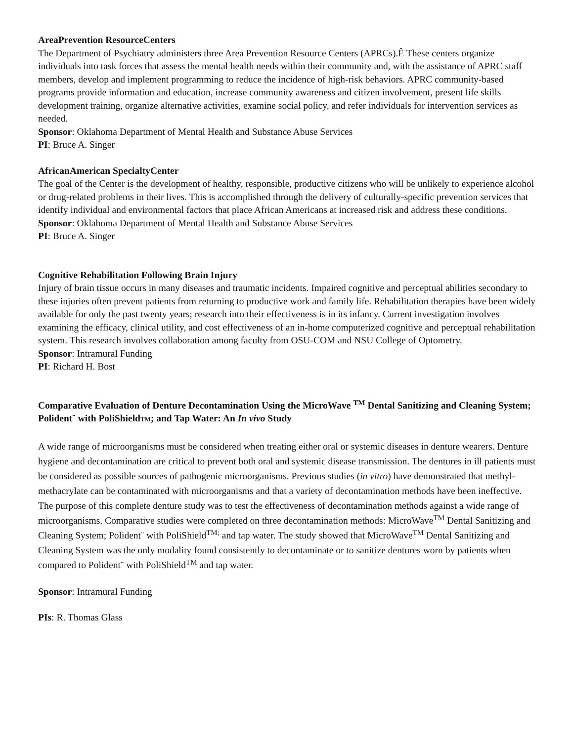AreaPrevention ResourceCenters
The Department of Psychiatry administers three Area Prevention Resource Centers (APRCs).Ê These centers organize individuals into task forces that assess the mental health needs within their community and, with the assistance of APRC staff members, develop and implement programming to reduce the incidence of high-risk behaviors. APRC community-based programs provide information and education, increase community awareness and citizen involvement, present life skills development training, organize alternative activities, examine social policy, and refer individuals for intervention services as needed.
Sponsor: Oklahoma Department of Mental Health and Substance Abuse Services
PI: Bruce A. Singer
AfricanAmerican SpecialtyCenter
The goal of the Center is the development of healthy, responsible, productive citizens who will be unlikely to experience alcohol or drug-related problems in their lives. This is accomplished through the delivery of culturally-specific prevention services that identify individual and environmental factors that place African Americans at increased risk and address these conditions.
Sponsor: Oklahoma Department of Mental Health and Substance Abuse Services
PI: Bruce A. Singer
Cognitive Rehabilitation Following Brain Injury
Injury of brain tissue occurs in many diseases and traumatic incidents. Impaired cognitive and perceptual abilities secondary to these injuries often prevent patients from returning to productive work and family life. Rehabilitation therapies have been widely available for only the past twenty years; research into their effectiveness is in its infancy. Current investigation involves examining the efficacy, clinical utility, and cost effectiveness of an in-home computerized cognitive and perceptual rehabilitation system. This research involves collaboration among faculty from OSU-COM and NSU College of Optometry.
Sponsor: Intramural Funding
PI: Richard H. Bost
Comparative Evaluation of Denture Decontamination Using the MicroWave <sup>TM</sup> Dental Sanitizing and Cleaning System; Polident¨ with PoliShieldTM; and Tap Water: An In vivo Study
A wide range of microorganisms must be considered when treating either oral or systemic diseases in denture wearers. Denture hygiene and decontamination are critical to prevent both oral and systemic disease transmission. The dentures in ill patients must be considered as possible sources of pathogenic microorganisms. Previous studies (in vitro) have demonstrated that methyl-methacrylate can be contaminated with microorganisms and that a variety of decontamination methods have been ineffective. The purpose of this complete denture study was to test the effectiveness of decontamination methods against a wide range of microorganisms. Comparative studies were completed on three decontamination methods: MicroWave<sup>TM</sup> Dental Sanitizing and Cleaning System; Polident¨ with PoliShield<sup>TM;</sup> and tap water. The study showed that MicroWave<sup>TM</sup> Dental Sanitizing and Cleaning System was the only modality found consistently to decontaminate or to sanitize dentures worn by patients when compared to Polident¨ with PoliShield<sup>TM</sup> and tap water.
Sponsor: Intramural Funding
PIs: R. Thomas Glass